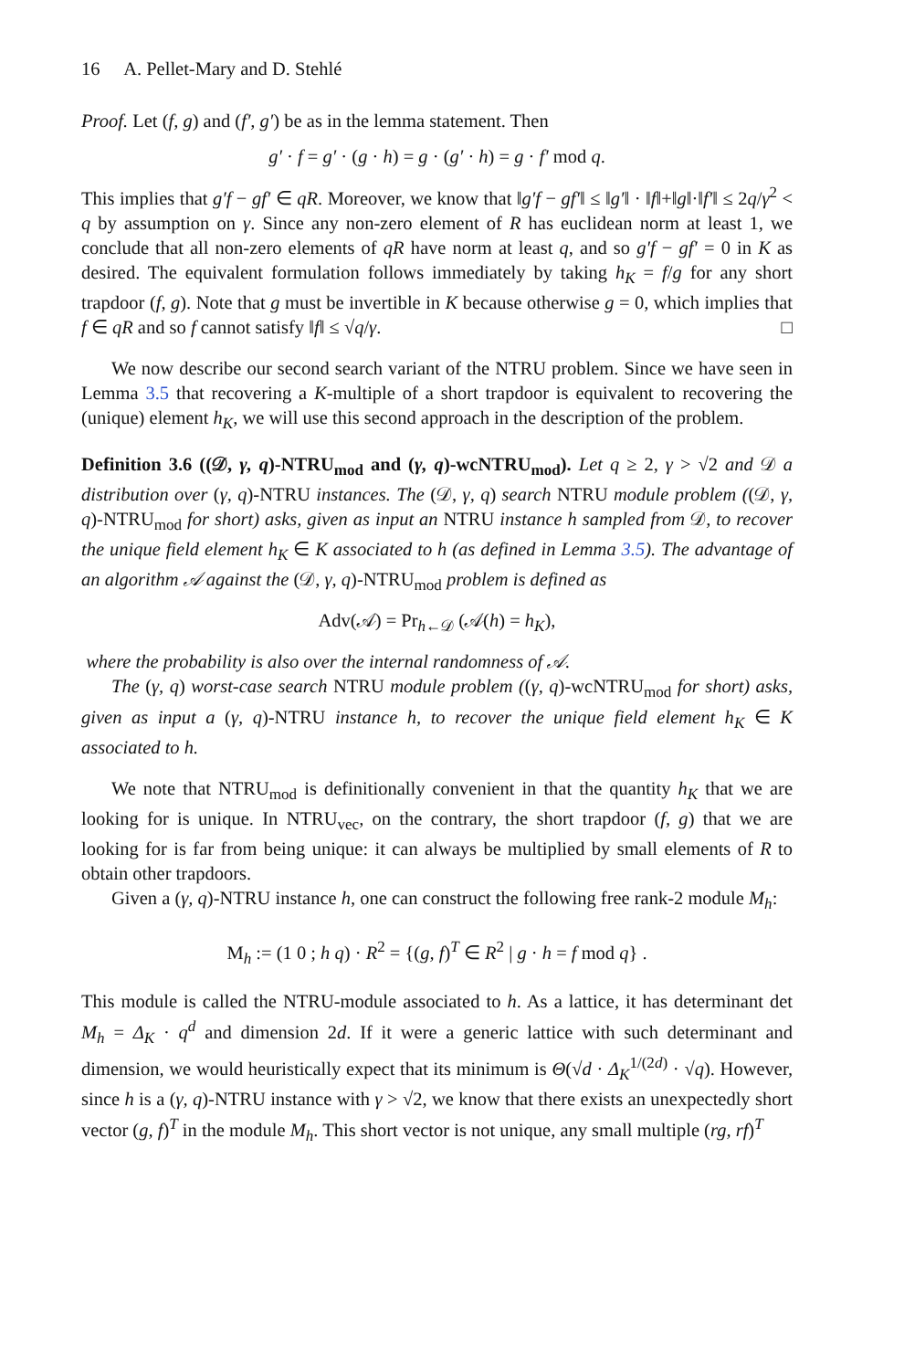16 A. Pellet-Mary and D. Stehlé
Proof. Let (f, g) and (f′, g′) be as in the lemma statement. Then
g′ · f = g′ · (g · h) = g · (g′ · h) = g · f′ mod q.
This implies that g′f − gf′ ∈ qR. Moreover, we know that ‖g′f − gf′‖ ≤ ‖g′‖ · ‖f‖+‖g‖·‖f′‖ ≤ 2q/γ<sup>2</sup> < q by assumption on γ. Since any non-zero element of R has euclidean norm at least 1, we conclude that all non-zero elements of qR have norm at least q, and so g′f − gf′ = 0 in K as desired. The equivalent formulation follows immediately by taking h<sub>K</sub> = f/g for any short trapdoor (f, g). Note that g must be invertible in K because otherwise g = 0, which implies that f ∈ qR and so f cannot satisfy ‖f‖ ≤ √q/γ. □
We now describe our second search variant of the NTRU problem. Since we have seen in Lemma 3.5 that recovering a K-multiple of a short trapdoor is equivalent to recovering the (unique) element h<sub>K</sub>, we will use this second approach in the description of the problem.
Definition 3.6 ((𝒟, γ, q)-NTRU<sub>mod</sub> and (γ, q)-wcNTRU<sub>mod</sub>). Let q ≥ 2, γ > √2 and 𝒟 a distribution over (γ, q)-NTRU instances. The (𝒟, γ, q) search NTRU module problem ((𝒟, γ, q)-NTRU<sub>mod</sub> for short) asks, given as input an NTRU instance h sampled from 𝒟, to recover the unique field element h<sub>K</sub> ∈ K associated to h (as defined in Lemma 3.5). The advantage of an algorithm 𝒜 against the (𝒟, γ, q)-NTRU<sub>mod</sub> problem is defined as
Adv(𝒜) = Pr<sub>h←𝒟</sub> (𝒜(h) = h<sub>K</sub>),
where the probability is also over the internal randomness of 𝒜.
The (γ, q) worst-case search NTRU module problem ((γ, q)-wcNTRU<sub>mod</sub> for short) asks, given as input a (γ, q)-NTRU instance h, to recover the unique field element h<sub>K</sub> ∈ K associated to h.
We note that NTRU<sub>mod</sub> is definitionally convenient in that the quantity h<sub>K</sub> that we are looking for is unique. In NTRU<sub>vec</sub>, on the contrary, the short trapdoor (f, g) that we are looking for is far from being unique: it can always be multiplied by small elements of R to obtain other trapdoors.
Given a (γ, q)-NTRU instance h, one can construct the following free rank-2 module M<sub>h</sub>:
M<sub>h</sub> := (1 0 ; h q) · R<sup>2</sup> = {(g, f)<sup>T</sup> ∈ R<sup>2</sup> | g · h = f mod q} .
This module is called the NTRU-module associated to h. As a lattice, it has determinant det M<sub>h</sub> = Δ<sub>K</sub> · q<sup>d</sup> and dimension 2d. If it were a generic lattice with such determinant and dimension, we would heuristically expect that its minimum is Θ(√d · Δ<sub>K</sub><sup>1/(2d)</sup> · √q). However, since h is a (γ, q)-NTRU instance with γ > √2, we know that there exists an unexpectedly short vector (g, f)<sup>T</sup> in the module M<sub>h</sub>. This short vector is not unique, any small multiple (rg, rf)<sup>T</sup>